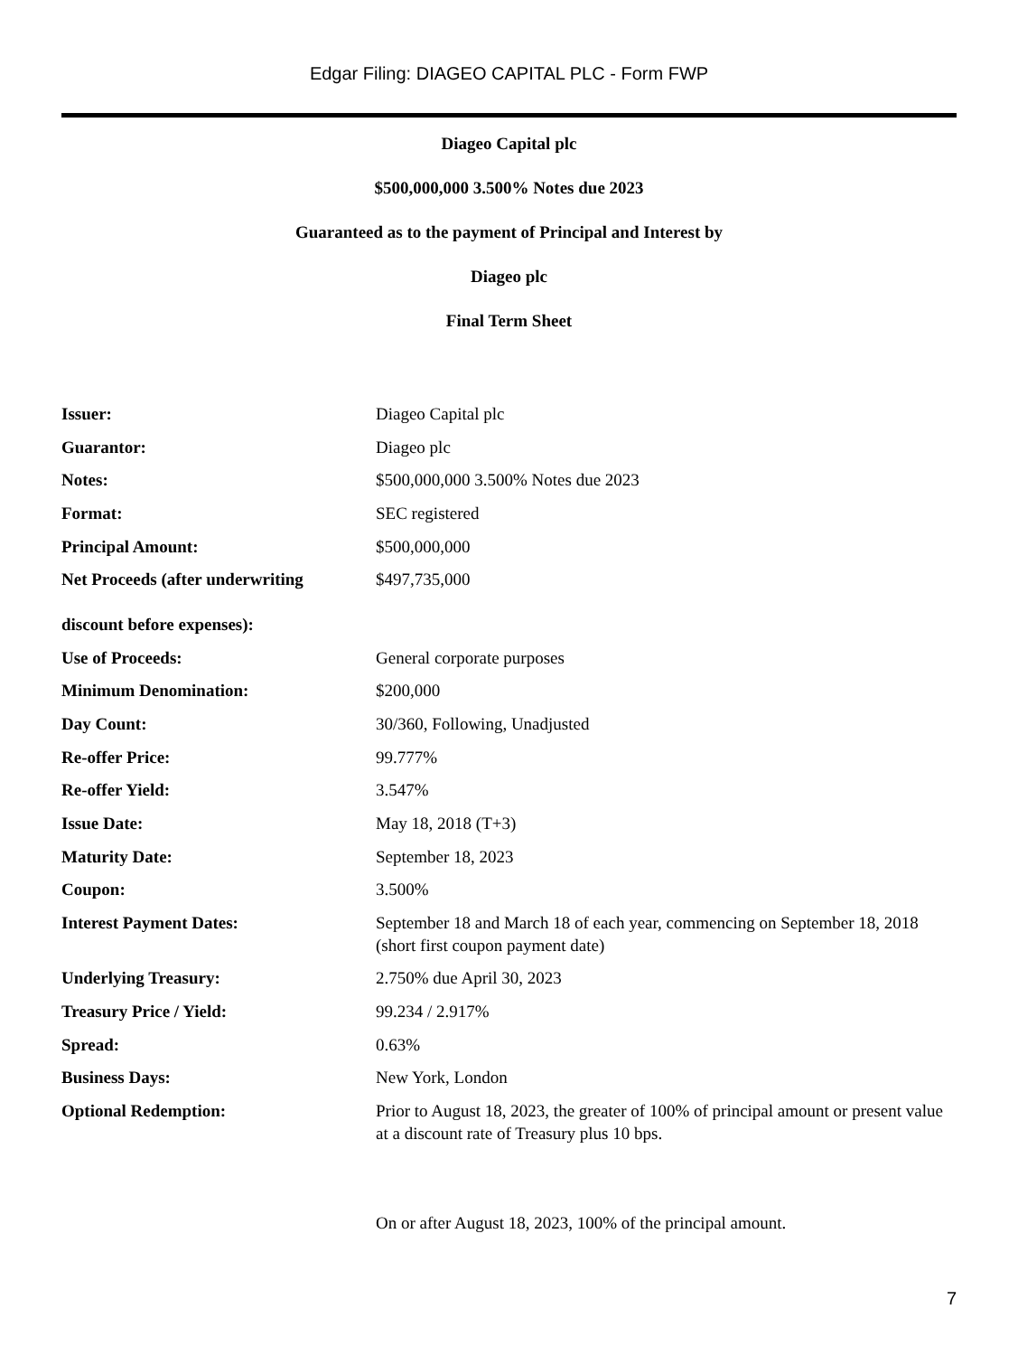Edgar Filing: DIAGEO CAPITAL PLC - Form FWP
Diageo Capital plc
$500,000,000 3.500% Notes due 2023
Guaranteed as to the payment of Principal and Interest by
Diageo plc
Final Term Sheet
| Issuer: | Diageo Capital plc |
| Guarantor: | Diageo plc |
| Notes: | $500,000,000 3.500% Notes due 2023 |
| Format: | SEC registered |
| Principal Amount: | $500,000,000 |
| Net Proceeds (after underwriting discount before expenses): | $497,735,000 |
| Use of Proceeds: | General corporate purposes |
| Minimum Denomination: | $200,000 |
| Day Count: | 30/360, Following, Unadjusted |
| Re-offer Price: | 99.777% |
| Re-offer Yield: | 3.547% |
| Issue Date: | May 18, 2018 (T+3) |
| Maturity Date: | September 18, 2023 |
| Coupon: | 3.500% |
| Interest Payment Dates: | September 18 and March 18 of each year, commencing on September 18, 2018 (short first coupon payment date) |
| Underlying Treasury: | 2.750% due April 30, 2023 |
| Treasury Price / Yield: | 99.234 / 2.917% |
| Spread: | 0.63% |
| Business Days: | New York, London |
| Optional Redemption: | Prior to August 18, 2023, the greater of 100% of principal amount or present value at a discount rate of Treasury plus 10 bps. On or after August 18, 2023, 100% of the principal amount. |
7